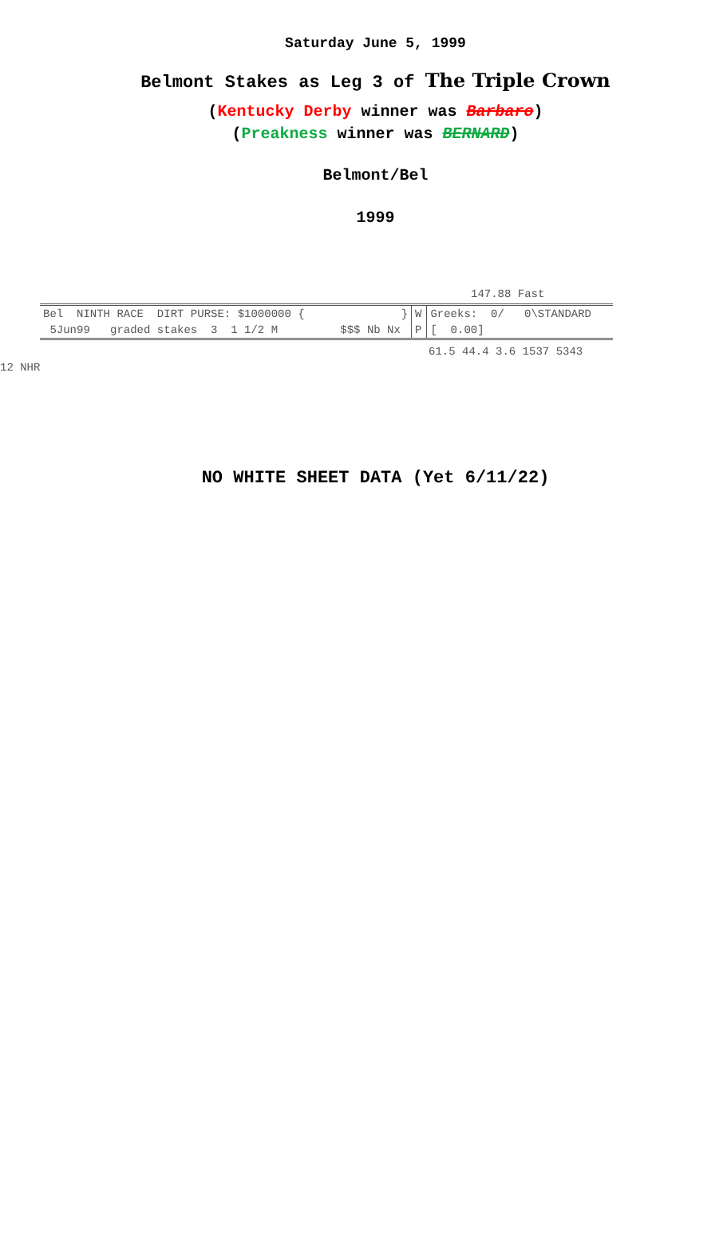Saturday June 5, 1999
Belmont Stakes as Leg 3 of The Triple Crown
(Kentucky Derby winner was Barbaro)
(Preakness winner was BERNARD)
Belmont/Bel
1999
147.88 Fast
| Bel NINTH RACE DIRT PURSE: $1000000 { | } | W | Greeks: 0/ 0\STANDARD |
| 5Jun99 graded stakes 3 1 1/2 M | $$$ Nb Nx | P | [ 0.00] |
61.5 44.4 3.6 1537 5343
12 NHR
NO WHITE SHEET DATA (Yet 6/11/22)